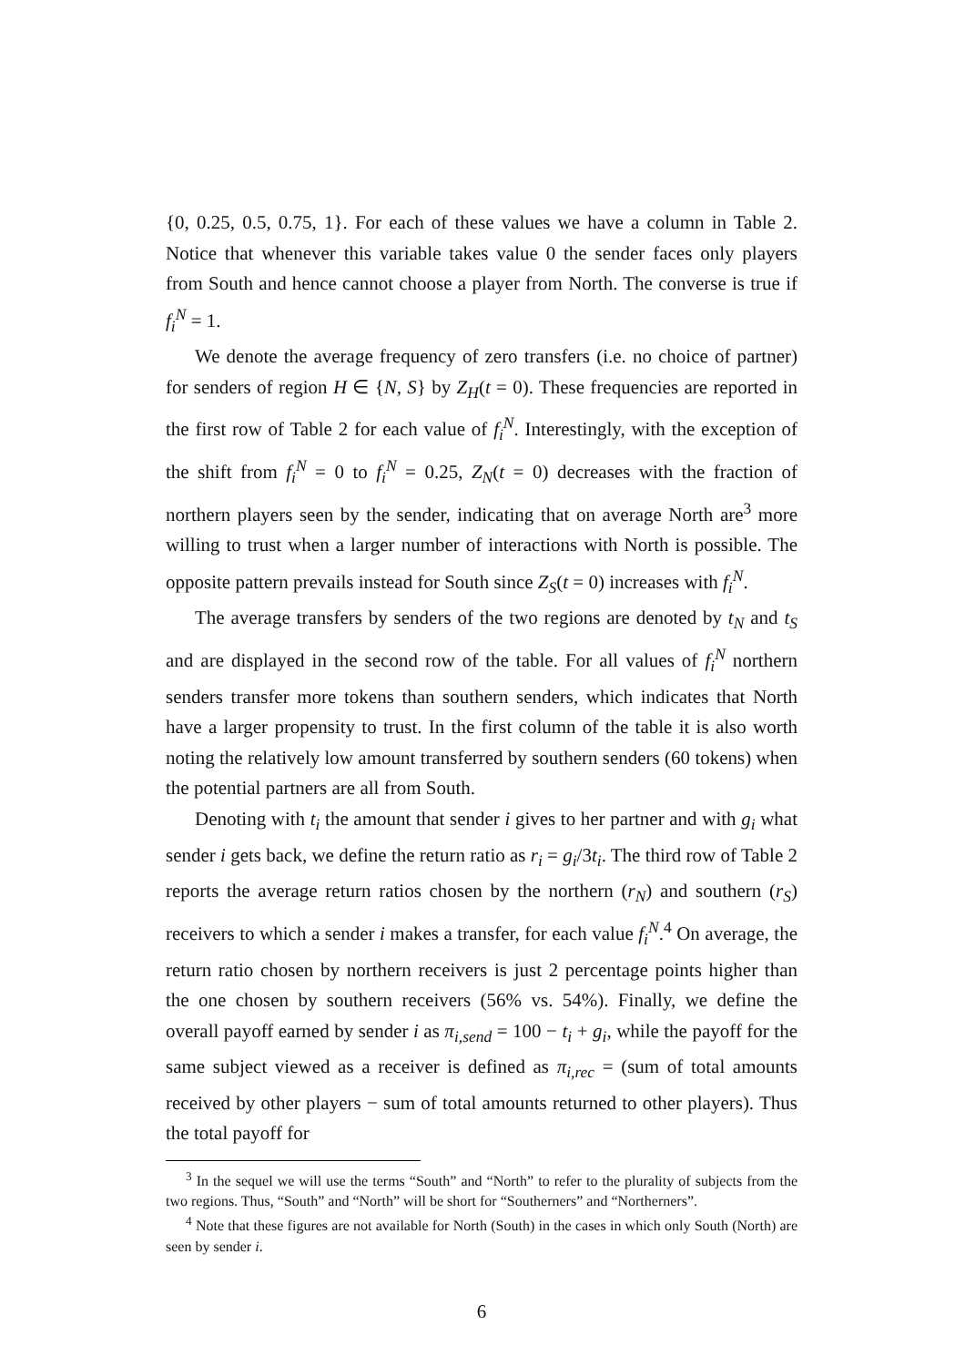{0, 0.25, 0.5, 0.75, 1}. For each of these values we have a column in Table 2. Notice that whenever this variable takes value 0 the sender faces only players from South and hence cannot choose a player from North. The converse is true if f<sub>i</sub><sup>N</sup> = 1.
We denote the average frequency of zero transfers (i.e. no choice of partner) for senders of region H ∈ {N, S} by Z<sub>H</sub>(t = 0). These frequencies are reported in the first row of Table 2 for each value of f<sub>i</sub><sup>N</sup>. Interestingly, with the exception of the shift from f<sub>i</sub><sup>N</sup> = 0 to f<sub>i</sub><sup>N</sup> = 0.25, Z<sub>N</sub>(t = 0) decreases with the fraction of northern players seen by the sender, indicating that on average North are<sup>3</sup> more willing to trust when a larger number of interactions with North is possible. The opposite pattern prevails instead for South since Z<sub>S</sub>(t = 0) increases with f<sub>i</sub><sup>N</sup>.
The average transfers by senders of the two regions are denoted by t<sub>N</sub> and t<sub>S</sub> and are displayed in the second row of the table. For all values of f<sub>i</sub><sup>N</sup> northern senders transfer more tokens than southern senders, which indicates that North have a larger propensity to trust. In the first column of the table it is also worth noting the relatively low amount transferred by southern senders (60 tokens) when the potential partners are all from South.
Denoting with t<sub>i</sub> the amount that sender i gives to her partner and with g<sub>i</sub> what sender i gets back, we define the return ratio as r<sub>i</sub> = g<sub>i</sub>/3t<sub>i</sub>. The third row of Table 2 reports the average return ratios chosen by the northern (r<sub>N</sub>) and southern (r<sub>S</sub>) receivers to which a sender i makes a transfer, for each value f<sub>i</sub><sup>N</sup>.<sup>4</sup> On average, the return ratio chosen by northern receivers is just 2 percentage points higher than the one chosen by southern receivers (56% vs. 54%). Finally, we define the overall payoff earned by sender i as π<sub>i,send</sub> = 100 − t<sub>i</sub> + g<sub>i</sub>, while the payoff for the same subject viewed as a receiver is defined as π<sub>i,rec</sub> = (sum of total amounts received by other players − sum of total amounts returned to other players). Thus the total payoff for
<sup>3</sup> In the sequel we will use the terms “South” and “North” to refer to the plurality of subjects from the two regions. Thus, “South” and “North” will be short for “Southerners” and “Northerners”.
<sup>4</sup> Note that these figures are not available for North (South) in the cases in which only South (North) are seen by sender i.
6